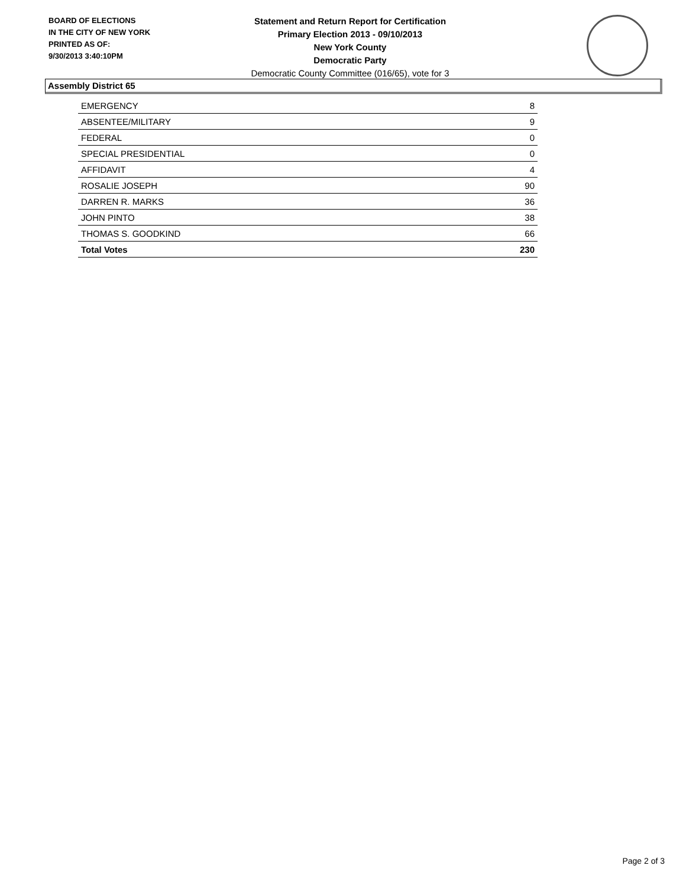BOARD OF ELECTIONS
IN THE CITY OF NEW YORK
PRINTED AS OF:
9/30/2013 3:40:10PM
Statement and Return Report for Certification
Primary Election 2013 - 09/10/2013
New York County
Democratic Party
Democratic County Committee (016/65), vote for 3
Assembly District 65
| EMERGENCY | 8 |
| ABSENTEE/MILITARY | 9 |
| FEDERAL | 0 |
| SPECIAL PRESIDENTIAL | 0 |
| AFFIDAVIT | 4 |
| ROSALIE JOSEPH | 90 |
| DARREN R. MARKS | 36 |
| JOHN PINTO | 38 |
| THOMAS S. GOODKIND | 66 |
| Total Votes | 230 |
Page 2 of 3